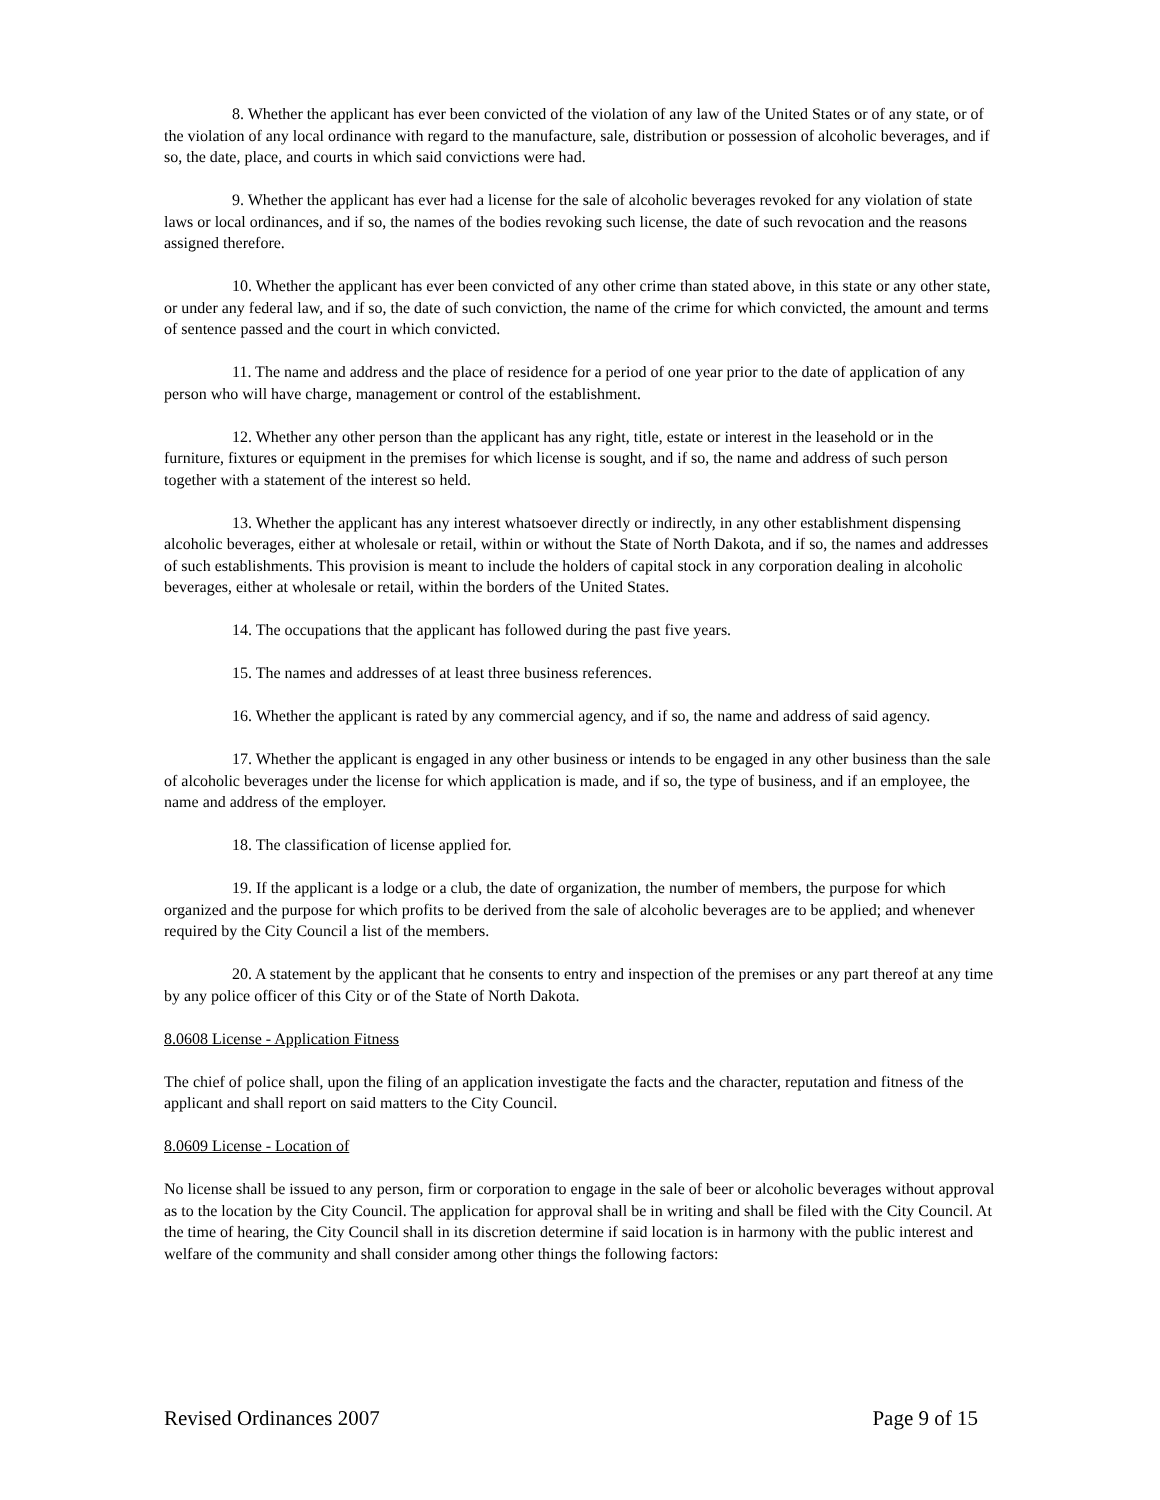8. Whether the applicant has ever been convicted of the violation of any law of the United States or of any state, or of the violation of any local ordinance with regard to the manufacture, sale, distribution or possession of alcoholic beverages, and if so, the date, place, and courts in which said convictions were had.
9. Whether the applicant has ever had a license for the sale of alcoholic beverages revoked for any violation of state laws or local ordinances, and if so, the names of the bodies revoking such license, the date of such revocation and the reasons assigned therefore.
10. Whether the applicant has ever been convicted of any other crime than stated above, in this state or any other state, or under any federal law, and if so, the date of such conviction, the name of the crime for which convicted, the amount and terms of sentence passed and the court in which convicted.
11. The name and address and the place of residence for a period of one year prior to the date of application of any person who will have charge, management or control of the establishment.
12. Whether any other person than the applicant has any right, title, estate or interest in the leasehold or in the furniture, fixtures or equipment in the premises for which license is sought, and if so, the name and address of such person together with a statement of the interest so held.
13. Whether the applicant has any interest whatsoever directly or indirectly, in any other establishment dispensing alcoholic beverages, either at wholesale or retail, within or without the State of North Dakota, and if so, the names and addresses of such establishments. This provision is meant to include the holders of capital stock in any corporation dealing in alcoholic beverages, either at wholesale or retail, within the borders of the United States.
14. The occupations that the applicant has followed during the past five years.
15. The names and addresses of at least three business references.
16. Whether the applicant is rated by any commercial agency, and if so, the name and address of said agency.
17. Whether the applicant is engaged in any other business or intends to be engaged in any other business than the sale of alcoholic beverages under the license for which application is made, and if so, the type of business, and if an employee, the name and address of the employer.
18. The classification of license applied for.
19. If the applicant is a lodge or a club, the date of organization, the number of members, the purpose for which organized and the purpose for which profits to be derived from the sale of alcoholic beverages are to be applied; and whenever required by the City Council a list of the members.
20. A statement by the applicant that he consents to entry and inspection of the premises or any part thereof at any time by any police officer of this City or of the State of North Dakota.
8.0608 License - Application Fitness
The chief of police shall, upon the filing of an application investigate the facts and the character, reputation and fitness of the applicant and shall report on said matters to the City Council.
8.0609 License - Location of
No license shall be issued to any person, firm or corporation to engage in the sale of beer or alcoholic beverages without approval as to the location by the City Council. The application for approval shall be in writing and shall be filed with the City Council. At the time of hearing, the City Council shall in its discretion determine if said location is in harmony with the public interest and welfare of the community and shall consider among other things the following factors:
Revised Ordinances 2007 Page 9 of 15